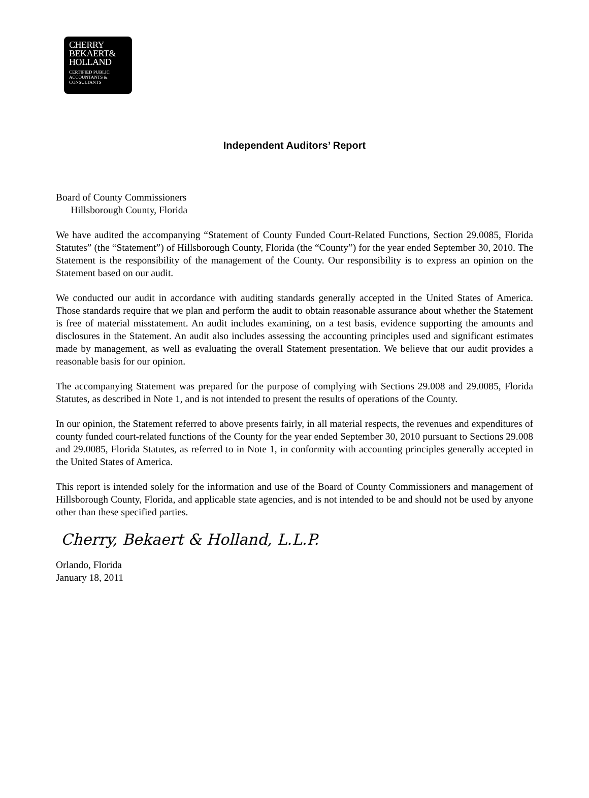CHERRY
BEKAERT&
HOLLAND
CERTIFIED PUBLIC
ACCOUNTANTS &
CONSULTANTS
Independent Auditors’ Report
Board of County Commissioners
Hillsborough County, Florida
We have audited the accompanying “Statement of County Funded Court-Related Functions, Section 29.0085, Florida Statutes” (the “Statement”) of Hillsborough County, Florida (the “County”) for the year ended September 30, 2010. The Statement is the responsibility of the management of the County. Our responsibility is to express an opinion on the Statement based on our audit.
We conducted our audit in accordance with auditing standards generally accepted in the United States of America. Those standards require that we plan and perform the audit to obtain reasonable assurance about whether the Statement is free of material misstatement. An audit includes examining, on a test basis, evidence supporting the amounts and disclosures in the Statement. An audit also includes assessing the accounting principles used and significant estimates made by management, as well as evaluating the overall Statement presentation. We believe that our audit provides a reasonable basis for our opinion.
The accompanying Statement was prepared for the purpose of complying with Sections 29.008 and 29.0085, Florida Statutes, as described in Note 1, and is not intended to present the results of operations of the County.
In our opinion, the Statement referred to above presents fairly, in all material respects, the revenues and expenditures of county funded court-related functions of the County for the year ended September 30, 2010 pursuant to Sections 29.008 and 29.0085, Florida Statutes, as referred to in Note 1, in conformity with accounting principles generally accepted in the United States of America.
This report is intended solely for the information and use of the Board of County Commissioners and management of Hillsborough County, Florida, and applicable state agencies, and is not intended to be and should not be used by anyone other than these specified parties.
Cherry, Bekaert & Holland, L.L.P.
Orlando, Florida
January 18, 2011